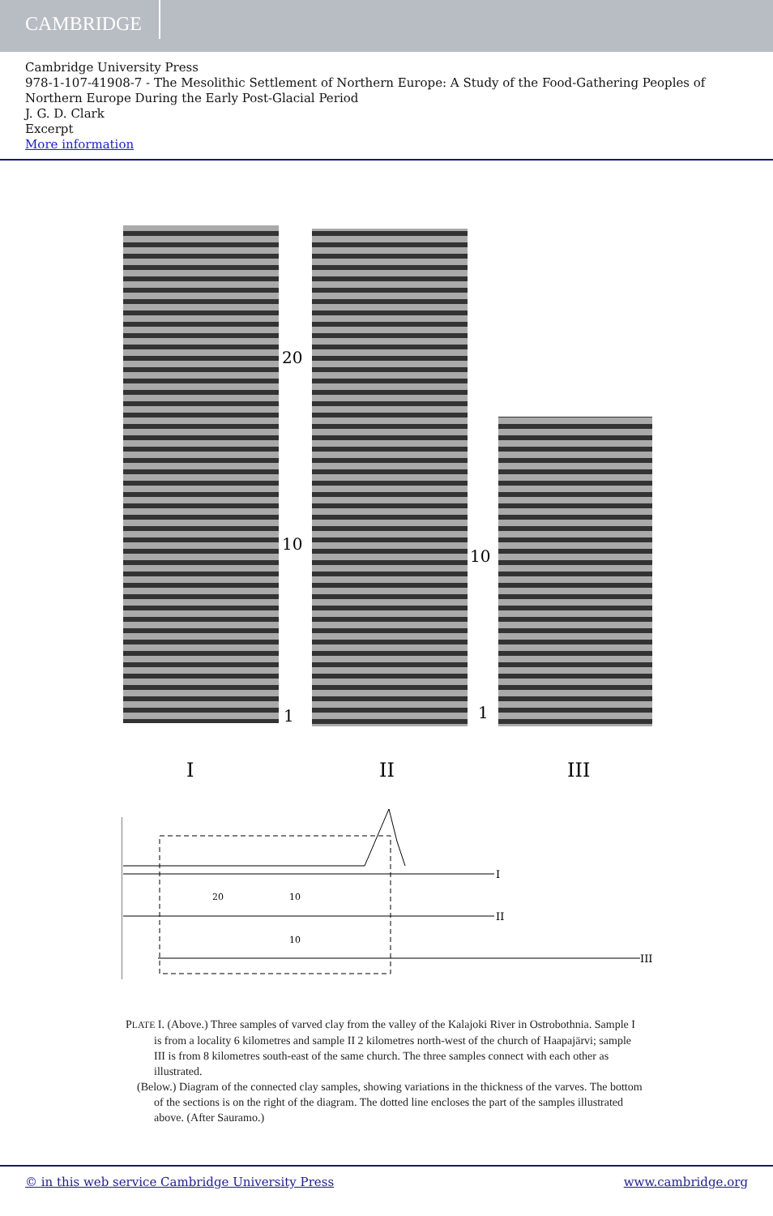CAMBRIDGE
Cambridge University Press
978-1-107-41908-7 - The Mesolithic Settlement of Northern Europe: A Study of the Food-Gathering Peoples of Northern Europe During the Early Post-Glacial Period
J. G. D. Clark
Excerpt
More information
20
10
10
1
1
I
II
III
I
II
III
20
10
10
PLATE I. (Above.) Three samples of varved clay from the valley of the Kalajoki River in Ostrobothnia. Sample I is from a locality 6 kilometres and sample II 2 kilometres north-west of the church of Haapajärvi; sample III is from 8 kilometres south-east of the same church. The three samples connect with each other as illustrated.
(Below.) Diagram of the connected clay samples, showing variations in the thickness of the varves. The bottom of the sections is on the right of the diagram. The dotted line encloses the part of the samples illustrated above. (After Sauramo.)
© in this web service Cambridge University Press www.cambridge.org